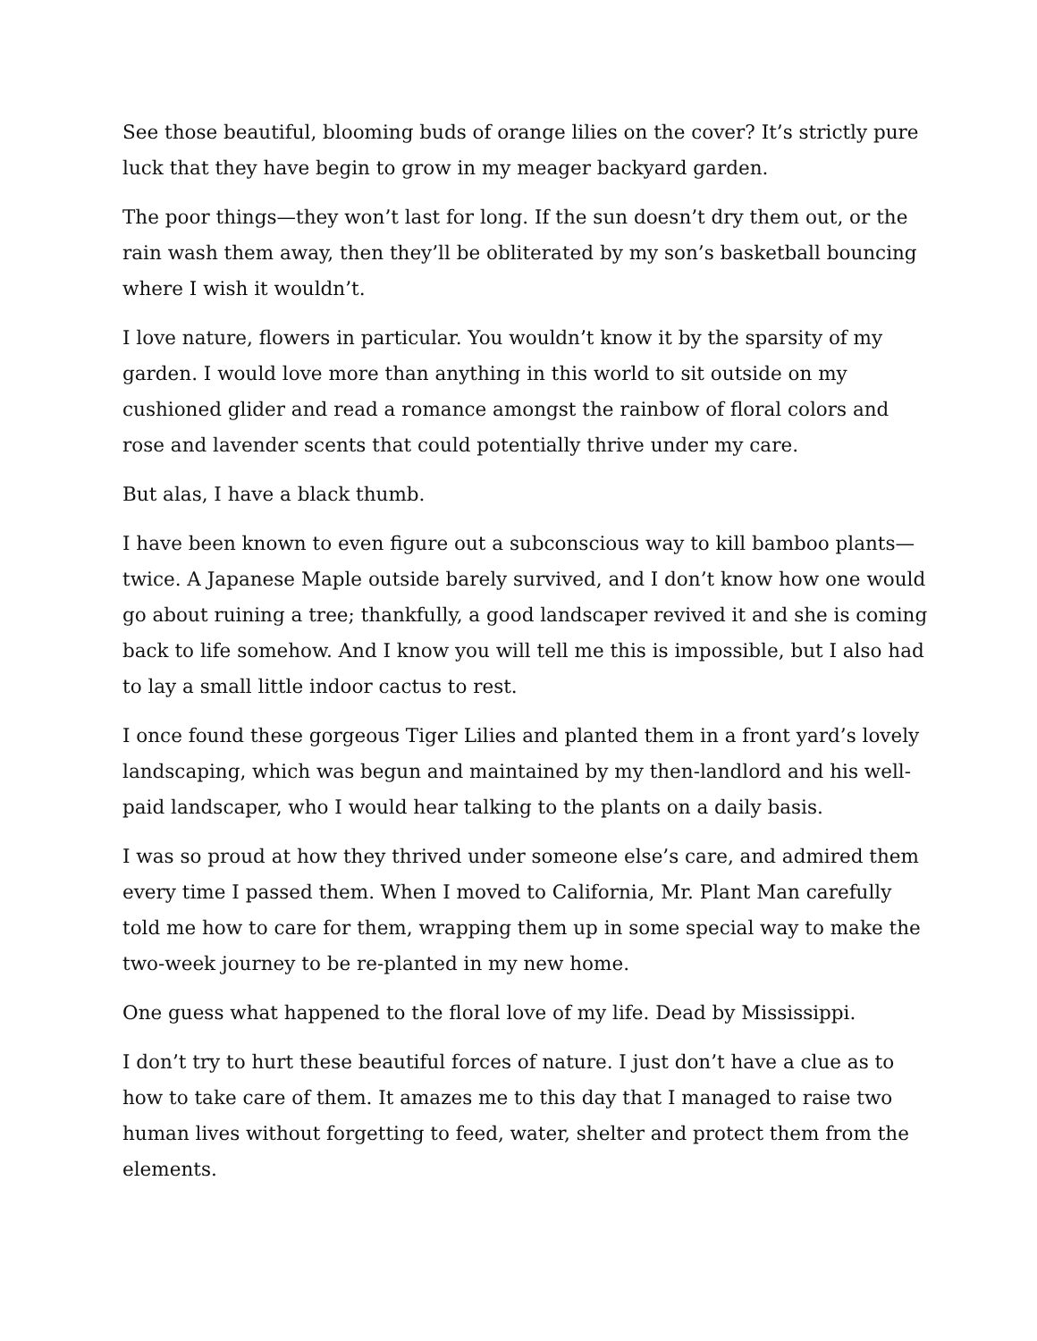See those beautiful, blooming buds of orange lilies on the cover? It’s strictly pure luck that they have begin to grow in my meager backyard garden.
The poor things—they won’t last for long. If the sun doesn’t dry them out, or the rain wash them away, then they’ll be obliterated by my son’s basketball bouncing where I wish it wouldn’t.
I love nature, flowers in particular. You wouldn’t know it by the sparsity of my garden. I would love more than anything in this world to sit outside on my cushioned glider and read a romance amongst the rainbow of floral colors and rose and lavender scents that could potentially thrive under my care.
But alas, I have a black thumb.
I have been known to even figure out a subconscious way to kill bamboo plants—twice. A Japanese Maple outside barely survived, and I don’t know how one would go about ruining a tree; thankfully, a good landscaper revived it and she is coming back to life somehow. And I know you will tell me this is impossible, but I also had to lay a small little indoor cactus to rest.
I once found these gorgeous Tiger Lilies and planted them in a front yard’s lovely landscaping, which was begun and maintained by my then-landlord and his well-paid landscaper, who I would hear talking to the plants on a daily basis.
I was so proud at how they thrived under someone else’s care, and admired them every time I passed them. When I moved to California, Mr. Plant Man carefully told me how to care for them, wrapping them up in some special way to make the two-week journey to be re-planted in my new home.
One guess what happened to the floral love of my life. Dead by Mississippi.
I don’t try to hurt these beautiful forces of nature. I just don’t have a clue as to how to take care of them. It amazes me to this day that I managed to raise two human lives without forgetting to feed, water, shelter and protect them from the elements.